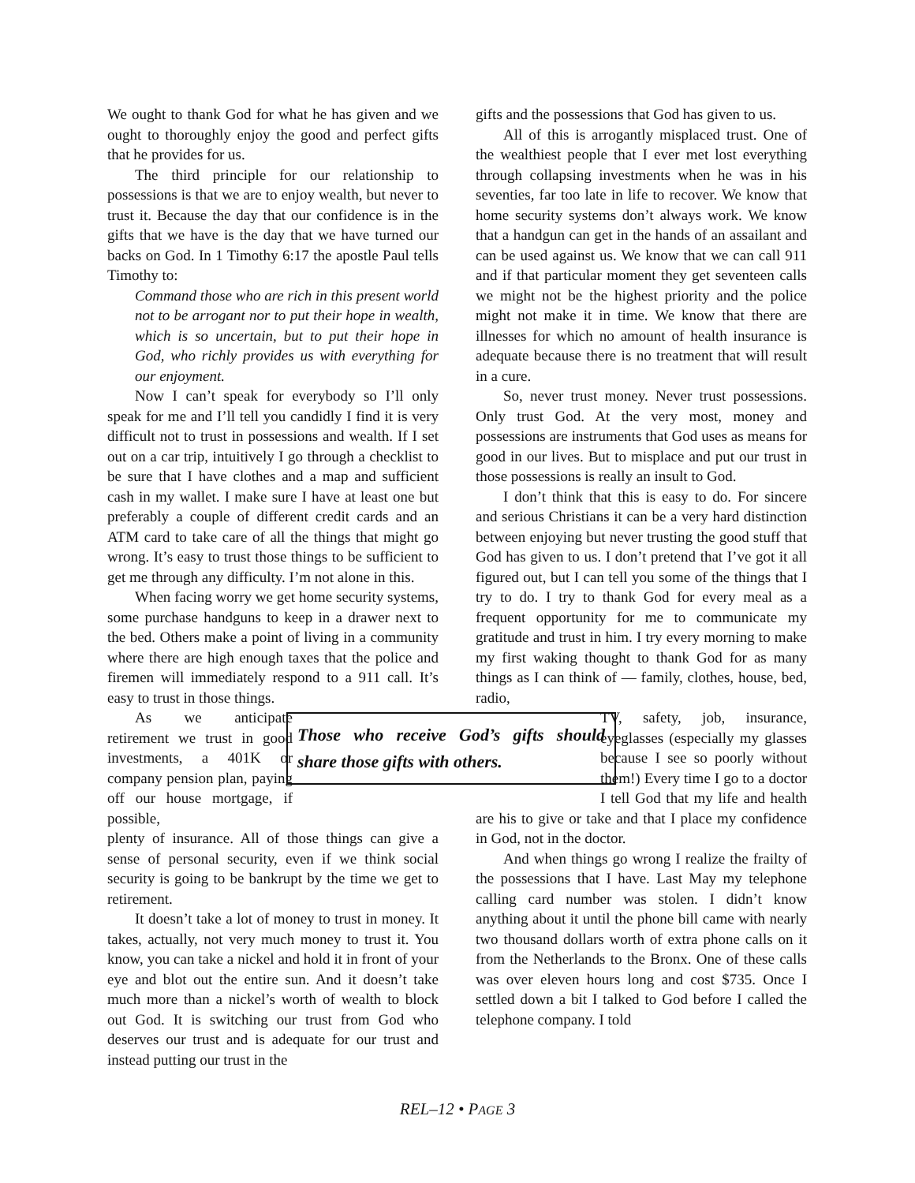We ought to thank God for what he has given and we ought to thoroughly enjoy the good and perfect gifts that he provides for us.
The third principle for our relationship to possessions is that we are to enjoy wealth, but never to trust it. Because the day that our confidence is in the gifts that we have is the day that we have turned our backs on God. In 1 Timothy 6:17 the apostle Paul tells Timothy to:
Command those who are rich in this present world not to be arrogant nor to put their hope in wealth, which is so uncertain, but to put their hope in God, who richly provides us with everything for our enjoyment.
Now I can’t speak for everybody so I’ll only speak for me and I’ll tell you candidly I find it is very difficult not to trust in possessions and wealth. If I set out on a car trip, intuitively I go through a checklist to be sure that I have clothes and a map and sufficient cash in my wallet. I make sure I have at least one but preferably a couple of different credit cards and an ATM card to take care of all the things that might go wrong. It’s easy to trust those things to be sufficient to get me through any difficulty. I’m not alone in this.
When facing worry we get home security systems, some purchase handguns to keep in a drawer next to the bed. Others make a point of living in a community where there are high enough taxes that the police and firemen will immediately respond to a 911 call. It’s easy to trust in those things.
As we anticipate retirement we trust in good investments, a 401K or company pension plan, paying off our house mortgage, if possible,
plenty of insurance. All of those things can give a sense of personal security, even if we think social security is going to be bankrupt by the time we get to retirement.
It doesn’t take a lot of money to trust in money. It takes, actually, not very much money to trust it. You know, you can take a nickel and hold it in front of your eye and blot out the entire sun. And it doesn’t take much more than a nickel’s worth of wealth to block out God. It is switching our trust from God who deserves our trust and is adequate for our trust and instead putting our trust in the
gifts and the possessions that God has given to us.
All of this is arrogantly misplaced trust. One of the wealthiest people that I ever met lost everything through collapsing investments when he was in his seventies, far too late in life to recover. We know that home security systems don’t always work. We know that a handgun can get in the hands of an assailant and can be used against us. We know that we can call 911 and if that particular moment they get seventeen calls we might not be the highest priority and the police might not make it in time. We know that there are illnesses for which no amount of health insurance is adequate because there is no treatment that will result in a cure.
So, never trust money. Never trust possessions. Only trust God. At the very most, money and possessions are instruments that God uses as means for good in our lives. But to misplace and put our trust in those possessions is really an insult to God.
I don’t think that this is easy to do. For sincere and serious Christians it can be a very hard distinction between enjoying but never trusting the good stuff that God has given to us. I don’t pretend that I’ve got it all figured out, but I can tell you some of the things that I try to do. I try to thank God for every meal as a frequent opportunity for me to communicate my gratitude and trust in him. I try every morning to make my first waking thought to thank God for as many things as I can think of — family, clothes, house, bed, radio,
Those who receive God’s gifts should share those gifts with others.
TV, safety, job, insurance, eyeglasses (especially my glasses because I see so poorly without them!) Every time I go to a doctor I tell God that my life and health are his to give or take and that I place my confidence in God, not in the doctor.
And when things go wrong I realize the frailty of the possessions that I have. Last May my telephone calling card number was stolen. I didn’t know anything about it until the phone bill came with nearly two thousand dollars worth of extra phone calls on it from the Netherlands to the Bronx. One of these calls was over eleven hours long and cost $735. Once I settled down a bit I talked to God before I called the telephone company. I told
REL–12 • PAGE 3